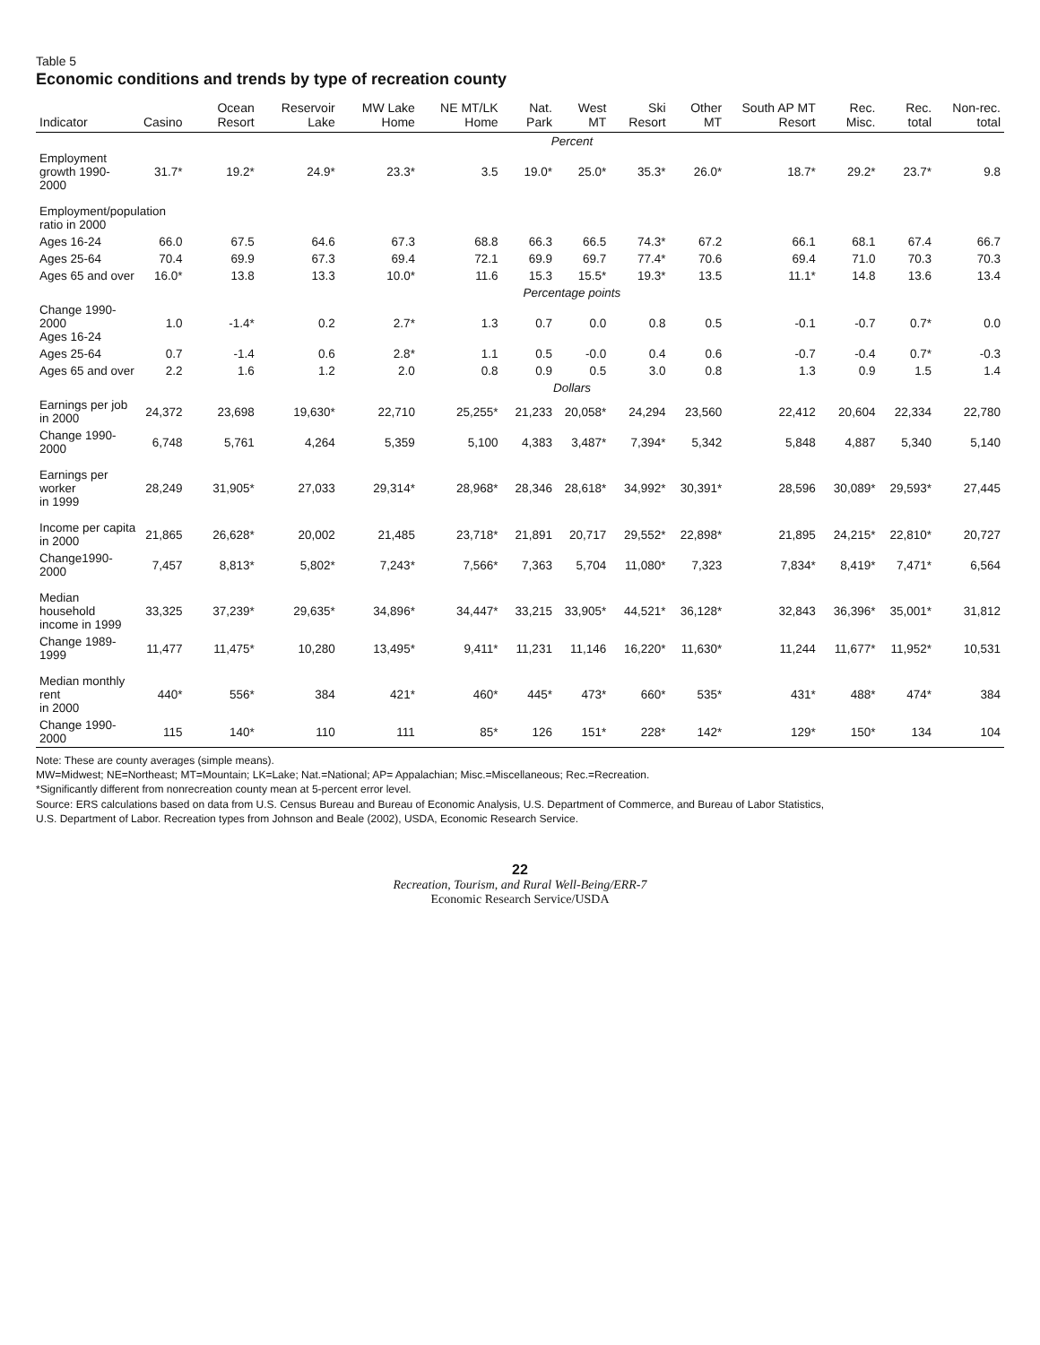Table 5
Economic conditions and trends by type of recreation county
| Indicator | Casino | Ocean Resort | Reservoir Lake | MW Lake Home | NE MT/LK Home | Nat. Park | West MT | Ski Resort | Other MT | South AP MT Resort | Rec. Misc. | Rec. total | Non-rec. total |
| --- | --- | --- | --- | --- | --- | --- | --- | --- | --- | --- | --- | --- | --- |
| | Percent | | | | | | | | | | | | |
| Employment growth 1990-2000 | 31.7* | 19.2* | 24.9* | 23.3* | 3.5 | 19.0* | 25.0* | 35.3* | 26.0* | 18.7* | 29.2* | 23.7* | 9.8 |
| Employment/population ratio in 2000 | | | | | | | | | | | | | |
| Ages 16-24 | 66.0 | 67.5 | 64.6 | 67.3 | 68.8 | 66.3 | 66.5 | 74.3* | 67.2 | 66.1 | 68.1 | 67.4 | 66.7 |
| Ages 25-64 | 70.4 | 69.9 | 67.3 | 69.4 | 72.1 | 69.9 | 69.7 | 77.4* | 70.6 | 69.4 | 71.0 | 70.3 | 70.3 |
| Ages 65 and over | 16.0* | 13.8 | 13.3 | 10.0* | 11.6 | 15.3 | 15.5* | 19.3* | 13.5 | 11.1* | 14.8 | 13.6 | 13.4 |
| | Percentage points | | | | | | | | | | | | |
| Change 1990-2000 Ages 16-24 | 1.0 | -1.4* | 0.2 | 2.7* | 1.3 | 0.7 | 0.0 | 0.8 | 0.5 | -0.1 | -0.7 | 0.7* | 0.0 |
| Ages 25-64 | 0.7 | -1.4 | 0.6 | 2.8* | 1.1 | 0.5 | -0.0 | 0.4 | 0.6 | -0.7 | -0.4 | 0.7* | -0.3 |
| Ages 65 and over | 2.2 | 1.6 | 1.2 | 2.0 | 0.8 | 0.9 | 0.5 | 3.0 | 0.8 | 1.3 | 0.9 | 1.5 | 1.4 |
| | Dollars | | | | | | | | | | | | |
| Earnings per job in 2000 | 24,372 | 23,698 | 19,630* | 22,710 | 25,255* | 21,233 | 20,058* | 24,294 | 23,560 | 22,412 | 20,604 | 22,334 | 22,780 |
| Change 1990-2000 | 6,748 | 5,761 | 4,264 | 5,359 | 5,100 | 4,383 | 3,487* | 7,394* | 5,342 | 5,848 | 4,887 | 5,340 | 5,140 |
| Earnings per worker in 1999 | 28,249 | 31,905* | 27,033 | 29,314* | 28,968* | 28,346 | 28,618* | 34,992* | 30,391* | 28,596 | 30,089* | 29,593* | 27,445 |
| Income per capita in 2000 | 21,865 | 26,628* | 20,002 | 21,485 | 23,718* | 21,891 | 20,717 | 29,552* | 22,898* | 21,895 | 24,215* | 22,810* | 20,727 |
| Change1990-2000 | 7,457 | 8,813* | 5,802* | 7,243* | 7,566* | 7,363 | 5,704 | 11,080* | 7,323 | 7,834* | 8,419* | 7,471* | 6,564 |
| Median household income in 1999 | 33,325 | 37,239* | 29,635* | 34,896* | 34,447* | 33,215 | 33,905* | 44,521* | 36,128* | 32,843 | 36,396* | 35,001* | 31,812 |
| Change 1989-1999 | 11,477 | 11,475* | 10,280 | 13,495* | 9,411* | 11,231 | 11,146 | 16,220* | 11,630* | 11,244 | 11,677* | 11,952* | 10,531 |
| Median monthly rent in 2000 | 440* | 556* | 384 | 421* | 460* | 445* | 473* | 660* | 535* | 431* | 488* | 474* | 384 |
| Change 1990-2000 | 115 | 140* | 110 | 111 | 85* | 126 | 151* | 228* | 142* | 129* | 150* | 134 | 104 |
Note: These are county averages (simple means).
MW=Midwest; NE=Northeast; MT=Mountain; LK=Lake; Nat.=National; AP= Appalachian; Misc.=Miscellaneous; Rec.=Recreation.
*Significantly different from nonrecreation county mean at 5-percent error level.
Source: ERS calculations based on data from U.S. Census Bureau and Bureau of Economic Analysis, U.S. Department of Commerce, and Bureau of Labor Statistics,
U.S. Department of Labor. Recreation types from Johnson and Beale (2002), USDA, Economic Research Service.
22
Recreation, Tourism, and Rural Well-Being/ERR-7
Economic Research Service/USDA